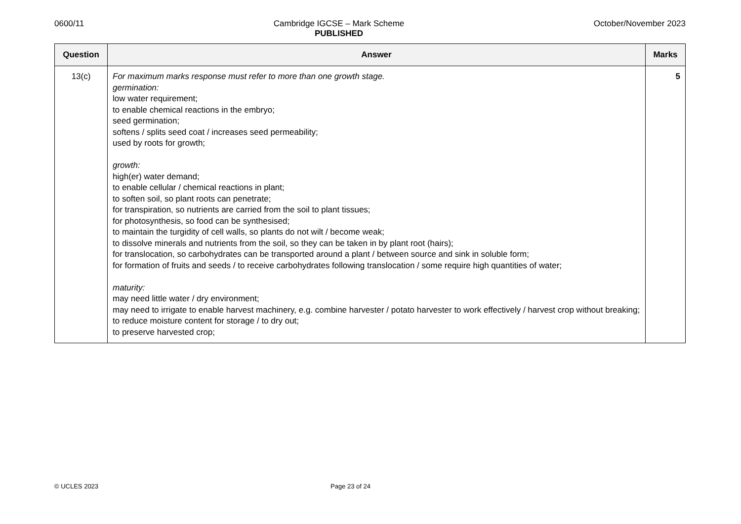0600/11 Cambridge IGCSE – Mark Scheme
PUBLISHED
October/November 2023
| Question | Answer | Marks |
| --- | --- | --- |
| 13(c) | For maximum marks response must refer to more than one growth stage. germination: low water requirement; to enable chemical reactions in the embryo; seed germination; softens / splits seed coat / increases seed permeability; used by roots for growth; growth: high(er) water demand; to enable cellular / chemical reactions in plant; to soften soil, so plant roots can penetrate; for transpiration, so nutrients are carried from the soil to plant tissues; for photosynthesis, so food can be synthesised; to maintain the turgidity of cell walls, so plants do not wilt / become weak; to dissolve minerals and nutrients from the soil, so they can be taken in by plant root (hairs); for translocation, so carbohydrates can be transported around a plant / between source and sink in soluble form; for formation of fruits and seeds / to receive carbohydrates following translocation / some require high quantities of water; maturity: may need little water / dry environment; may need to irrigate to enable harvest machinery, e.g. combine harvester / potato harvester to work effectively / harvest crop without breaking; to reduce moisture content for storage / to dry out; to preserve harvested crop; | 5 |
© UCLES 2023 Page 23 of 24